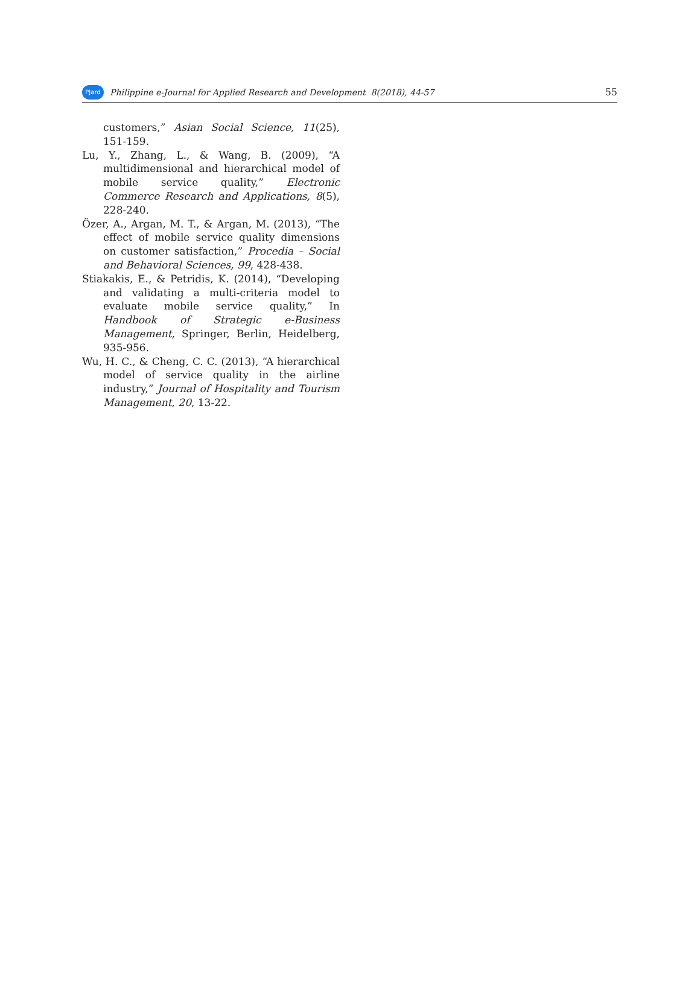PJard
Philippine e-Journal for Applied Research and Development 8(2018), 44-57
55
customers,” Asian Social Science, 11(25), 151-159.
Lu, Y., Zhang, L., & Wang, B. (2009), “A multidimensional and hierarchical model of mobile service quality,” Electronic Commerce Research and Applications, 8(5), 228-240.
Özer, A., Argan, M. T., & Argan, M. (2013), “The effect of mobile service quality dimensions on customer satisfaction,” Procedia – Social and Behavioral Sciences, 99, 428-438.
Stiakakis, E., & Petridis, K. (2014), “Developing and validating a multi-criteria model to evaluate mobile service quality,” In Handbook of Strategic e-Business Management, Springer, Berlin, Heidelberg, 935-956.
Wu, H. C., & Cheng, C. C. (2013), “A hierarchical model of service quality in the airline industry,” Journal of Hospitality and Tourism Management, 20, 13-22.